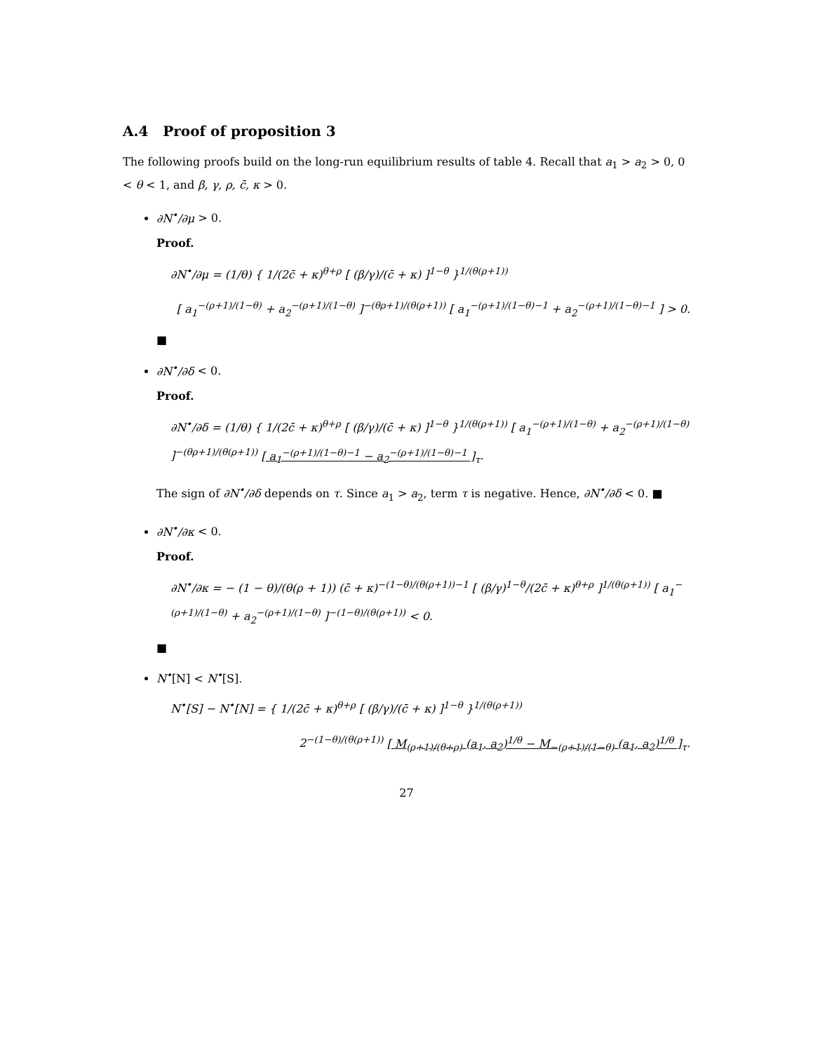A.4 Proof of proposition 3
The following proofs build on the long-run equilibrium results of table 4. Recall that a<sub>1</sub> > a<sub>2</sub> > 0, 0 < θ < 1, and β, γ, ρ, c̄, κ > 0.
∂N<sup>•</sup>/∂μ > 0.
Proof.
∂N<sup>•</sup>/∂μ = (1/θ) { 1/(2c̄ + κ)<sup>θ+ρ</sup> [ (β/γ)/(c̄ + κ) ]<sup>1−θ</sup> }<sup>1/(θ(ρ+1))</sup>
[ a<sub>1</sub><sup>−(ρ+1)/(1−θ)</sup> + a<sub>2</sub><sup>−(ρ+1)/(1−θ)</sup> ]<sup>−(θρ+1)/(θ(ρ+1))</sup> [ a<sub>1</sub><sup>−(ρ+1)/(1−θ)−1</sup> + a<sub>2</sub><sup>−(ρ+1)/(1−θ)−1</sup> ] > 0.
■
∂N<sup>•</sup>/∂δ < 0.
Proof.
∂N<sup>•</sup>/∂δ = (1/θ) { 1/(2c̄ + κ)<sup>θ+ρ</sup> [ (β/γ)/(c̄ + κ) ]<sup>1−θ</sup> }<sup>1/(θ(ρ+1))</sup> [ a<sub>1</sub><sup>−(ρ+1)/(1−θ)</sup> + a<sub>2</sub><sup>−(ρ+1)/(1−θ)</sup> ]<sup>−(θρ+1)/(θ(ρ+1))</sup> [ a<sub>1</sub><sup>−(ρ+1)/(1−θ)−1</sup> − a<sub>2</sub><sup>−(ρ+1)/(1−θ)−1</sup> ]<sub>τ</sub>.
The sign of ∂N<sup>•</sup>/∂δ depends on τ. Since a<sub>1</sub> > a<sub>2</sub>, term τ is negative. Hence, ∂N<sup>•</sup>/∂δ < 0. ■
∂N<sup>•</sup>/∂κ < 0.
Proof.
∂N<sup>•</sup>/∂κ = − (1 − θ)/(θ(ρ + 1)) (c̄ + κ)<sup>−(1−θ)/(θ(ρ+1))−1</sup> [ (β/γ)<sup>1−θ</sup>/(2c̄ + κ)<sup>θ+ρ</sup> ]<sup>1/(θ(ρ+1))</sup> [ a<sub>1</sub><sup>−(ρ+1)/(1−θ)</sup> + a<sub>2</sub><sup>−(ρ+1)/(1−θ)</sup> ]<sup>−(1−θ)/(θ(ρ+1))</sup> < 0.
■
N<sup>•</sup>[N] < N<sup>•</sup>[S].
N<sup>•</sup>[S] − N<sup>•</sup>[N] = { 1/(2c̄ + κ)<sup>θ+ρ</sup> [ (β/γ)/(c̄ + κ) ]<sup>1−θ</sup> }<sup>1/(θ(ρ+1))</sup>
2<sup>−(1−θ)/(θ(ρ+1))</sup> [ M<sub>(ρ+1)/(θ+ρ)</sub> (a<sub>1</sub>, a<sub>2</sub>)<sup>1/θ</sup> − M<sub>−(ρ+1)/(1−θ)</sub> (a<sub>1</sub>, a<sub>2</sub>)<sup>1/θ</sup> ]<sub>τ</sub>.
27